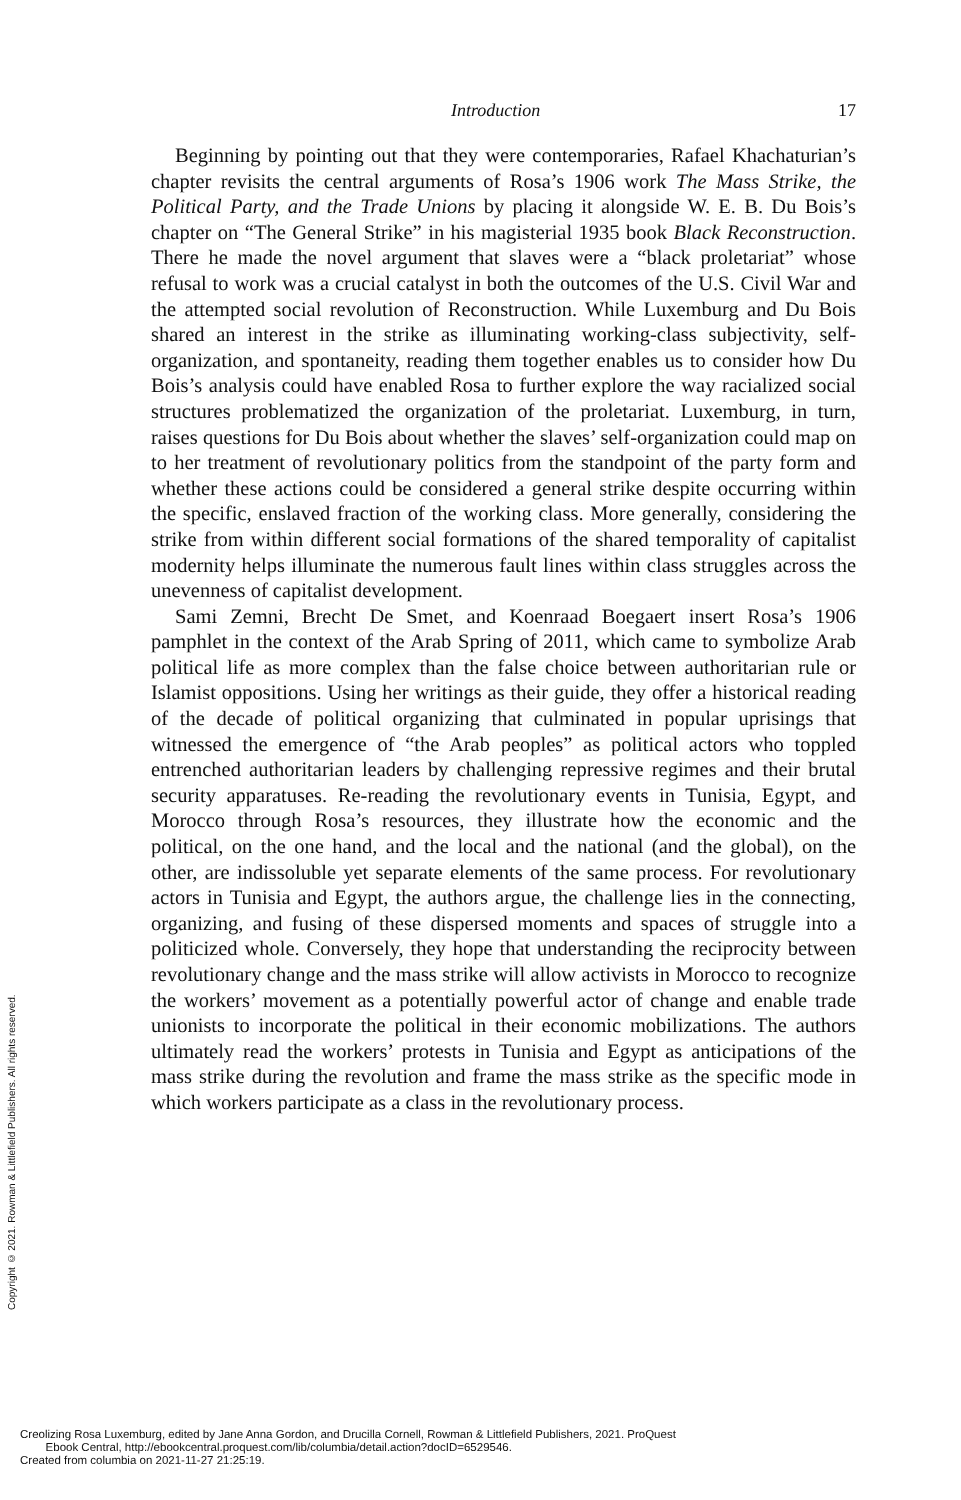Introduction 17
Beginning by pointing out that they were contemporaries, Rafael Khachaturian’s chapter revisits the central arguments of Rosa’s 1906 work The Mass Strike, the Political Party, and the Trade Unions by placing it alongside W. E. B. Du Bois’s chapter on “The General Strike” in his magisterial 1935 book Black Reconstruction. There he made the novel argument that slaves were a “black proletariat” whose refusal to work was a crucial catalyst in both the outcomes of the U.S. Civil War and the attempted social revolution of Reconstruction. While Luxemburg and Du Bois shared an interest in the strike as illuminating working-class subjectivity, self-organization, and spontaneity, reading them together enables us to consider how Du Bois’s analysis could have enabled Rosa to further explore the way racialized social structures problematized the organization of the proletariat. Luxemburg, in turn, raises questions for Du Bois about whether the slaves’ self-organization could map on to her treatment of revolutionary politics from the standpoint of the party form and whether these actions could be considered a general strike despite occurring within the specific, enslaved fraction of the working class. More generally, considering the strike from within different social formations of the shared temporality of capitalist modernity helps illuminate the numerous fault lines within class struggles across the unevenness of capitalist development.
Sami Zemni, Brecht De Smet, and Koenraad Boegaert insert Rosa’s 1906 pamphlet in the context of the Arab Spring of 2011, which came to symbolize Arab political life as more complex than the false choice between authoritarian rule or Islamist oppositions. Using her writings as their guide, they offer a historical reading of the decade of political organizing that culminated in popular uprisings that witnessed the emergence of “the Arab peoples” as political actors who toppled entrenched authoritarian leaders by challenging repressive regimes and their brutal security apparatuses. Re-reading the revolutionary events in Tunisia, Egypt, and Morocco through Rosa’s resources, they illustrate how the economic and the political, on the one hand, and the local and the national (and the global), on the other, are indissoluble yet separate elements of the same process. For revolutionary actors in Tunisia and Egypt, the authors argue, the challenge lies in the connecting, organizing, and fusing of these dispersed moments and spaces of struggle into a politicized whole. Conversely, they hope that understanding the reciprocity between revolutionary change and the mass strike will allow activists in Morocco to recognize the workers’ movement as a potentially powerful actor of change and enable trade unionists to incorporate the political in their economic mobilizations. The authors ultimately read the workers’ protests in Tunisia and Egypt as anticipations of the mass strike during the revolution and frame the mass strike as the specific mode in which workers participate as a class in the revolutionary process.
Copyright © 2021. Rowman & Littlefield Publishers. All rights reserved.
Creolizing Rosa Luxemburg, edited by Jane Anna Gordon, and Drucilla Cornell, Rowman & Littlefield Publishers, 2021. ProQuest
Ebook Central, http://ebookcentral.proquest.com/lib/columbia/detail.action?docID=6529546.
Created from columbia on 2021-11-27 21:25:19.